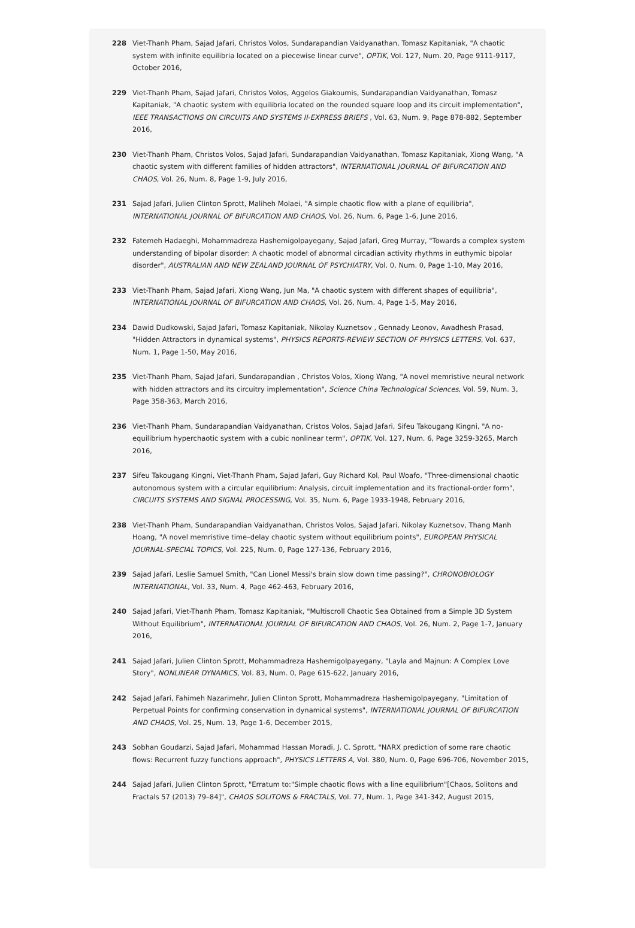228 Viet-Thanh Pham, Sajad Jafari, Christos Volos, Sundarapandian Vaidyanathan, Tomasz Kapitaniak, "A chaotic system with infinite equilibria located on a piecewise linear curve", OPTIK, Vol. 127, Num. 20, Page 9111-9117, October 2016,
229 Viet-Thanh Pham, Sajad Jafari, Christos Volos, Aggelos Giakoumis, Sundarapandian Vaidyanathan, Tomasz Kapitaniak, "A chaotic system with equilibria located on the rounded square loop and its circuit implementation", IEEE TRANSACTIONS ON CIRCUITS AND SYSTEMS II-EXPRESS BRIEFS , Vol. 63, Num. 9, Page 878-882, September 2016,
230 Viet-Thanh Pham, Christos Volos, Sajad Jafari, Sundarapandian Vaidyanathan, Tomasz Kapitaniak, Xiong Wang, "A chaotic system with different families of hidden attractors", INTERNATIONAL JOURNAL OF BIFURCATION AND CHAOS, Vol. 26, Num. 8, Page 1-9, July 2016,
231 Sajad Jafari, Julien Clinton Sprott, Maliheh Molaei, "A simple chaotic flow with a plane of equilibria", INTERNATIONAL JOURNAL OF BIFURCATION AND CHAOS, Vol. 26, Num. 6, Page 1-6, June 2016,
232 Fatemeh Hadaeghi, Mohammadreza Hashemigolpayegany, Sajad Jafari, Greg Murray, "Towards a complex system understanding of bipolar disorder: A chaotic model of abnormal circadian activity rhythms in euthymic bipolar disorder", AUSTRALIAN AND NEW ZEALAND JOURNAL OF PSYCHIATRY, Vol. 0, Num. 0, Page 1-10, May 2016,
233 Viet-Thanh Pham, Sajad Jafari, Xiong Wang, Jun Ma, "A chaotic system with different shapes of equilibria", INTERNATIONAL JOURNAL OF BIFURCATION AND CHAOS, Vol. 26, Num. 4, Page 1-5, May 2016,
234 Dawid Dudkowski, Sajad Jafari, Tomasz Kapitaniak, Nikolay Kuznetsov , Gennady Leonov, Awadhesh Prasad, "Hidden Attractors in dynamical systems", PHYSICS REPORTS-REVIEW SECTION OF PHYSICS LETTERS, Vol. 637, Num. 1, Page 1-50, May 2016,
235 Viet-Thanh Pham, Sajad Jafari, Sundarapandian , Christos Volos, Xiong Wang, "A novel memristive neural network with hidden attractors and its circuitry implementation", Science China Technological Sciences, Vol. 59, Num. 3, Page 358-363, March 2016,
236 Viet-Thanh Pham, Sundarapandian Vaidyanathan, Cristos Volos, Sajad Jafari, Sifeu Takougang Kingni, "A no-equilibrium hyperchaotic system with a cubic nonlinear term", OPTIK, Vol. 127, Num. 6, Page 3259-3265, March 2016,
237 Sifeu Takougang Kingni, Viet-Thanh Pham, Sajad Jafari, Guy Richard Kol, Paul Woafo, "Three-dimensional chaotic autonomous system with a circular equilibrium: Analysis, circuit implementation and its fractional-order form", CIRCUITS SYSTEMS AND SIGNAL PROCESSING, Vol. 35, Num. 6, Page 1933-1948, February 2016,
238 Viet-Thanh Pham, Sundarapandian Vaidyanathan, Christos Volos, Sajad Jafari, Nikolay Kuznetsov, Thang Manh Hoang, "A novel memristive time–delay chaotic system without equilibrium points", EUROPEAN PHYSICAL JOURNAL-SPECIAL TOPICS, Vol. 225, Num. 0, Page 127-136, February 2016,
239 Sajad Jafari, Leslie Samuel Smith, "Can Lionel Messi's brain slow down time passing?", CHRONOBIOLOGY INTERNATIONAL, Vol. 33, Num. 4, Page 462-463, February 2016,
240 Sajad Jafari, Viet-Thanh Pham, Tomasz Kapitaniak, "Multiscroll Chaotic Sea Obtained from a Simple 3D System Without Equilibrium", INTERNATIONAL JOURNAL OF BIFURCATION AND CHAOS, Vol. 26, Num. 2, Page 1-7, January 2016,
241 Sajad Jafari, Julien Clinton Sprott, Mohammadreza Hashemigolpayegany, "Layla and Majnun: A Complex Love Story", NONLINEAR DYNAMICS, Vol. 83, Num. 0, Page 615-622, January 2016,
242 Sajad Jafari, Fahimeh Nazarimehr, Julien Clinton Sprott, Mohammadreza Hashemigolpayegany, "Limitation of Perpetual Points for confirming conservation in dynamical systems", INTERNATIONAL JOURNAL OF BIFURCATION AND CHAOS, Vol. 25, Num. 13, Page 1-6, December 2015,
243 Sobhan Goudarzi, Sajad Jafari, Mohammad Hassan Moradi, J. C. Sprott, "NARX prediction of some rare chaotic flows: Recurrent fuzzy functions approach", PHYSICS LETTERS A, Vol. 380, Num. 0, Page 696-706, November 2015,
244 Sajad Jafari, Julien Clinton Sprott, "Erratum to:"Simple chaotic flows with a line equilibrium"[Chaos, Solitons and Fractals 57 (2013) 79–84]", CHAOS SOLITONS & FRACTALS, Vol. 77, Num. 1, Page 341-342, August 2015,